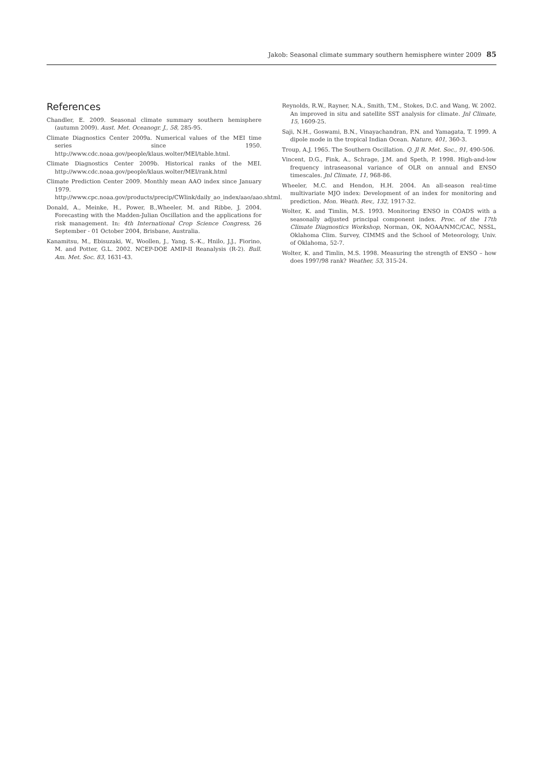Jakob: Seasonal climate summary southern hemisphere winter 2009 85
References
Chandler, E. 2009. Seasonal climate summary southern hemisphere (autumn 2009). Aust. Met. Oceanogr. J., 58, 285-95.
Climate Diagnostics Center 2009a. Numerical values of the MEI time series since 1950. http://www.cdc.noaa.gov/people/klaus.wolter/MEI/table.html.
Climate Diagnostics Center 2009b. Historical ranks of the MEI. http://www.cdc.noaa.gov/people/klaus.wolter/MEI/rank.html
Climate Prediction Center 2009. Monthly mean AAO index since January 1979. http://www.cpc.noaa.gov/products/precip/CWlink/daily_ao_index/aao/aao.shtml.
Donald, A., Meinke, H., Power, B.,Wheeler, M. and Ribbe, J. 2004. Forecasting with the Madden-Julian Oscillation and the applications for risk management. In: 4th International Crop Science Congress, 26 September - 01 October 2004, Brisbane, Australia.
Kanamitsu, M., Ebisuzaki, W., Woollen, J., Yang, S.-K., Hnilo, J.J., Fiorino, M. and Potter, G.L. 2002. NCEP-DOE AMIP-II Reanalysis (R-2). Bull. Am. Met. Soc. 83, 1631-43.
Reynolds, R.W., Rayner, N.A., Smith, T.M., Stokes, D.C. and Wang, W. 2002. An improved in situ and satellite SST analysis for climate. Jnl Climate, 15, 1609-25.
Saji, N.H., Goswami, B.N., Vinayachandran, P.N. and Yamagata, T. 1999. A dipole mode in the tropical Indian Ocean. Nature, 401, 360-3.
Troup, A.J. 1965. The Southern Oscillation. Q. Jl R. Met. Soc., 91, 490-506.
Vincent, D.G., Fink, A., Schrage, J.M. and Speth, P. 1998. High-and-low frequency intraseasonal variance of OLR on annual and ENSO timescales. Jnl Climate, 11, 968-86.
Wheeler, M.C. and Hendon, H.H. 2004. An all-season real-time multivariate MJO index: Development of an index for monitoring and prediction. Mon. Weath. Rev., 132, 1917-32.
Wolter, K. and Timlin, M.S. 1993. Monitoring ENSO in COADS with a seasonally adjusted principal component index. Proc. of the 17th Climate Diagnostics Workshop, Norman, OK, NOAA/NMC/CAC, NSSL, Oklahoma Clim. Survey, CIMMS and the School of Meteorology, Univ. of Oklahoma, 52-7.
Wolter, K. and Timlin, M.S. 1998. Measuring the strength of ENSO – how does 1997/98 rank? Weather, 53, 315-24.